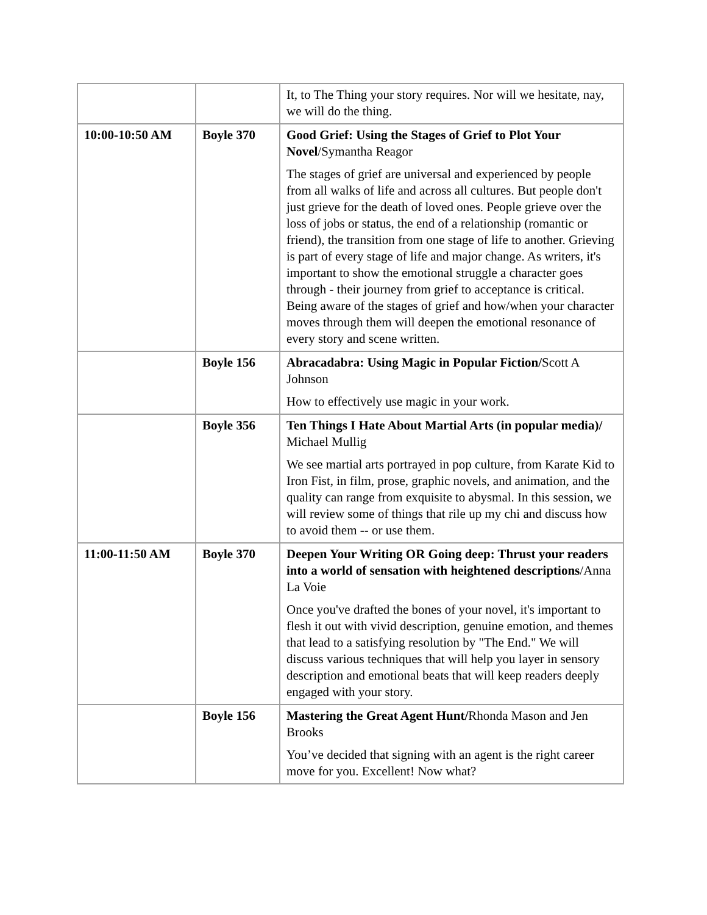| | | It, to The Thing your story requires. Nor will we hesitate, nay, we will do the thing. |
| 10:00-10:50 AM | Boyle 370 | Good Grief: Using the Stages of Grief to Plot Your Novel /Symantha Reagor The stages of grief are universal and experienced by people from all walks of life and across all cultures. But people don't just grieve for the death of loved ones. People grieve over the loss of jobs or status, the end of a relationship (romantic or friend), the transition from one stage of life to another. Grieving is part of every stage of life and major change. As writers, it's important to show the emotional struggle a character goes through - their journey from grief to acceptance is critical. Being aware of the stages of grief and how/when your character moves through them will deepen the emotional resonance of every story and scene written. |
| | Boyle 156 | Abracadabra: Using Magic in Popular Fiction/ Scott A Johnson How to effectively use magic in your work. |
| | Boyle 356 | Ten Things I Hate About Martial Arts (in popular media)/ Michael Mullig We see martial arts portrayed in pop culture, from Karate Kid to Iron Fist, in film, prose, graphic novels, and animation, and the quality can range from exquisite to abysmal. In this session, we will review some of things that rile up my chi and discuss how to avoid them -- or use them. |
| 11:00-11:50 AM | Boyle 370 | Deepen Your Writing OR Going deep: Thrust your readers into a world of sensation with heightened descriptions /Anna La Voie Once you've drafted the bones of your novel, it's important to flesh it out with vivid description, genuine emotion, and themes that lead to a satisfying resolution by "The End." We will discuss various techniques that will help you layer in sensory description and emotional beats that will keep readers deeply engaged with your story. |
| | Boyle 156 | Mastering the Great Agent Hunt/ Rhonda Mason and Jen Brooks You’ve decided that signing with an agent is the right career move for you. Excellent! Now what? |